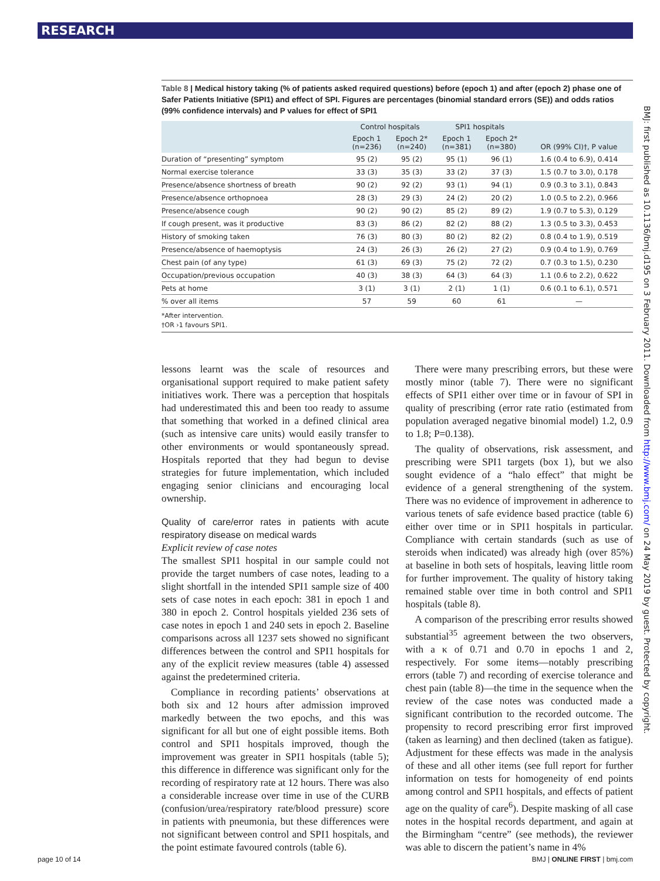RESEARCH
BMJ: first published as 10.1136/bmj.d195 on 3 February 2011. Downloaded from http://www.bmj.com/ on 24 May 2019 by guest. Protected by copyright.
Table 8 | Medical history taking (% of patients asked required questions) before (epoch 1) and after (epoch 2) phase one of Safer Patients Initiative (SPI1) and effect of SPI. Figures are percentages (binomial standard errors (SE)) and odds ratios (99% confidence intervals) and P values for effect of SPI1
| | Control hospitals | | SPI1 hospitals | | OR (99% CI)†, P value |
| --- | --- | --- | --- | --- | --- |
| | Epoch 1 (n=236) | Epoch 2* (n=240) | Epoch 1 (n=381) | Epoch 2* (n=380) | |
| Duration of “presenting” symptom | 95 (2) | 95 (2) | 95 (1) | 96 (1) | 1.6 (0.4 to 6.9), 0.414 |
| Normal exercise tolerance | 33 (3) | 35 (3) | 33 (2) | 37 (3) | 1.5 (0.7 to 3.0), 0.178 |
| Presence/absence shortness of breath | 90 (2) | 92 (2) | 93 (1) | 94 (1) | 0.9 (0.3 to 3.1), 0.843 |
| Presence/absence orthopnoea | 28 (3) | 29 (3) | 24 (2) | 20 (2) | 1.0 (0.5 to 2.2), 0.966 |
| Presence/absence cough | 90 (2) | 90 (2) | 85 (2) | 89 (2) | 1.9 (0.7 to 5.3), 0.129 |
| If cough present, was it productive | 83 (3) | 86 (2) | 82 (2) | 88 (2) | 1.3 (0.5 to 3.3), 0.453 |
| History of smoking taken | 76 (3) | 80 (3) | 80 (2) | 82 (2) | 0.8 (0.4 to 1.9), 0.519 |
| Presence/absence of haemoptysis | 24 (3) | 26 (3) | 26 (2) | 27 (2) | 0.9 (0.4 to 1.9), 0.769 |
| Chest pain (of any type) | 61 (3) | 69 (3) | 75 (2) | 72 (2) | 0.7 (0.3 to 1.5), 0.230 |
| Occupation/previous occupation | 40 (3) | 38 (3) | 64 (3) | 64 (3) | 1.1 (0.6 to 2.2), 0.622 |
| Pets at home | 3 (1) | 3 (1) | 2 (1) | 1 (1) | 0.6 (0.1 to 6.1), 0.571 |
| % over all items | 57 | 59 | 60 | 61 | — |
*After intervention.
†OR ›1 favours SPI1.
lessons learnt was the scale of resources and organisational support required to make patient safety initiatives work. There was a perception that hospitals had underestimated this and been too ready to assume that something that worked in a defined clinical area (such as intensive care units) would easily transfer to other environments or would spontaneously spread. Hospitals reported that they had begun to devise strategies for future implementation, which included engaging senior clinicians and encouraging local ownership.
Quality of care/error rates in patients with acute respiratory disease on medical wards
Explicit review of case notes
The smallest SPI1 hospital in our sample could not provide the target numbers of case notes, leading to a slight shortfall in the intended SPI1 sample size of 400 sets of case notes in each epoch: 381 in epoch 1 and 380 in epoch 2. Control hospitals yielded 236 sets of case notes in epoch 1 and 240 sets in epoch 2. Baseline comparisons across all 1237 sets showed no significant differences between the control and SPI1 hospitals for any of the explicit review measures (table 4) assessed against the predetermined criteria.
Compliance in recording patients’ observations at both six and 12 hours after admission improved markedly between the two epochs, and this was significant for all but one of eight possible items. Both control and SPI1 hospitals improved, though the improvement was greater in SPI1 hospitals (table 5); this difference in difference was significant only for the recording of respiratory rate at 12 hours. There was also a considerable increase over time in use of the CURB (confusion/urea/respiratory rate/blood pressure) score in patients with pneumonia, but these differences were not significant between control and SPI1 hospitals, and the point estimate favoured controls (table 6).
There were many prescribing errors, but these were mostly minor (table 7). There were no significant effects of SPI1 either over time or in favour of SPI in quality of prescribing (error rate ratio (estimated from population averaged negative binomial model) 1.2, 0.9 to 1.8; P=0.138).
The quality of observations, risk assessment, and prescribing were SPI1 targets (box 1), but we also sought evidence of a “halo effect” that might be evidence of a general strengthening of the system. There was no evidence of improvement in adherence to various tenets of safe evidence based practice (table 6) either over time or in SPI1 hospitals in particular. Compliance with certain standards (such as use of steroids when indicated) was already high (over 85%) at baseline in both sets of hospitals, leaving little room for further improvement. The quality of history taking remained stable over time in both control and SPI1 hospitals (table 8).
A comparison of the prescribing error results showed substantial<sup>35</sup> agreement between the two observers, with a κ of 0.71 and 0.70 in epochs 1 and 2, respectively. For some items—notably prescribing errors (table 7) and recording of exercise tolerance and chest pain (table 8)—the time in the sequence when the review of the case notes was conducted made a significant contribution to the recorded outcome. The propensity to record prescribing error first improved (taken as learning) and then declined (taken as fatigue). Adjustment for these effects was made in the analysis of these and all other items (see full report for further information on tests for homogeneity of end points among control and SPI1 hospitals, and effects of patient age on the quality of care<sup>6</sup>). Despite masking of all case notes in the hospital records department, and again at the Birmingham “centre” (see methods), the reviewer was able to discern the patient’s name in 4%
page 10 of 14 BMJ | ONLINE FIRST | bmj.com